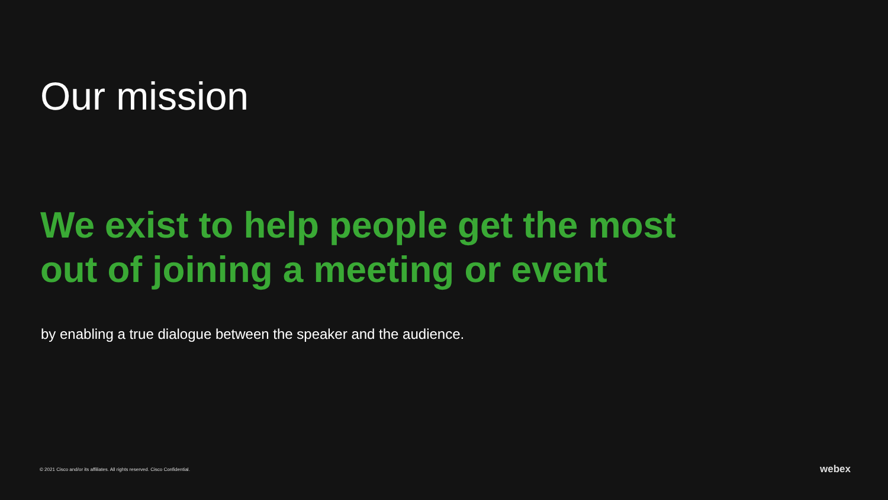Our mission
We exist to help people get the most out of joining a meeting or event
by enabling a true dialogue between the speaker and the audience.
© 2021 Cisco and/or its affiliates. All rights reserved. Cisco Confidential.
webex